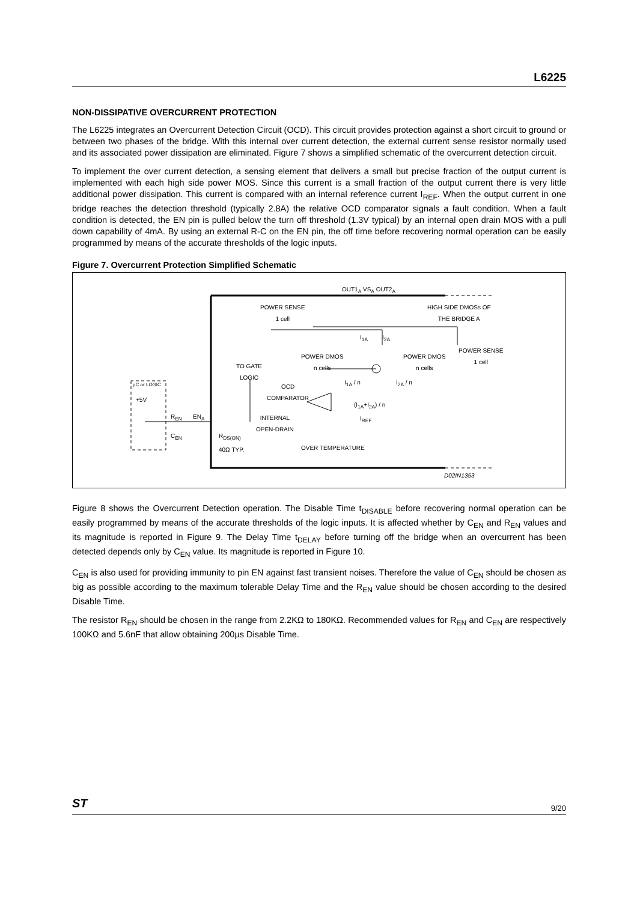L6225
NON-DISSIPATIVE OVERCURRENT PROTECTION
The L6225 integrates an Overcurrent Detection Circuit (OCD). This circuit provides protection against a short circuit to ground or between two phases of the bridge. With this internal over current detection, the external current sense resistor normally used and its associated power dissipation are eliminated. Figure 7 shows a simplified schematic of the overcurrent detection circuit.
To implement the over current detection, a sensing element that delivers a small but precise fraction of the output current is implemented with each high side power MOS. Since this current is a small fraction of the output current there is very little additional power dissipation. This current is compared with an internal reference current I<sub>REF</sub>. When the output current in one bridge reaches the detection threshold (typically 2.8A) the relative OCD comparator signals a fault condition. When a fault condition is detected, the EN pin is pulled below the turn off threshold (1.3V typical) by an internal open drain MOS with a pull down capability of 4mA. By using an external R-C on the EN pin, the off time before recovering normal operation can be easily programmed by means of the accurate thresholds of the logic inputs.
Figure 7. Overcurrent Protection Simplified Schematic
OUT1<sub>A</sub> VS<sub>A</sub> OUT2<sub>A</sub>
POWER SENSE
1 cell
HIGH SIDE DMOSs OF
THE BRIDGE A
I<sub>1A</sub> I<sub>2A</sub>
POWER SENSE
1 cell POWER DMOS
n cells
POWER DMOS
n cells TO GATE
LOGIC
I<sub>1A</sub> / n I<sub>2A</sub> / n µC or LOGIC OCD
COMPARATOR
+5V
(I<sub>1A</sub>+I<sub>2A</sub>) / n
R<sub>EN</sub> EN<sub>A</sub> INTERNAL
OPEN-DRAIN
I<sub>REF</sub>
C<sub>EN</sub> R<sub>DS(ON)</sub>
40Ω TYP.
OVER TEMPERATURE
D02IN1353
Figure 8 shows the Overcurrent Detection operation. The Disable Time t<sub>DISABLE</sub> before recovering normal operation can be easily programmed by means of the accurate thresholds of the logic inputs. It is affected whether by C<sub>EN</sub> and R<sub>EN</sub> values and its magnitude is reported in Figure 9. The Delay Time t<sub>DELAY</sub> before turning off the bridge when an overcurrent has been detected depends only by C<sub>EN</sub> value. Its magnitude is reported in Figure 10.
C<sub>EN</sub> is also used for providing immunity to pin EN against fast transient noises. Therefore the value of C<sub>EN</sub> should be chosen as big as possible according to the maximum tolerable Delay Time and the R<sub>EN</sub> value should be chosen according to the desired Disable Time.
The resistor R<sub>EN</sub> should be chosen in the range from 2.2KΩ to 180KΩ. Recommended values for R<sub>EN</sub> and C<sub>EN</sub> are respectively 100KΩ and 5.6nF that allow obtaining 200µs Disable Time.
ST
9/20